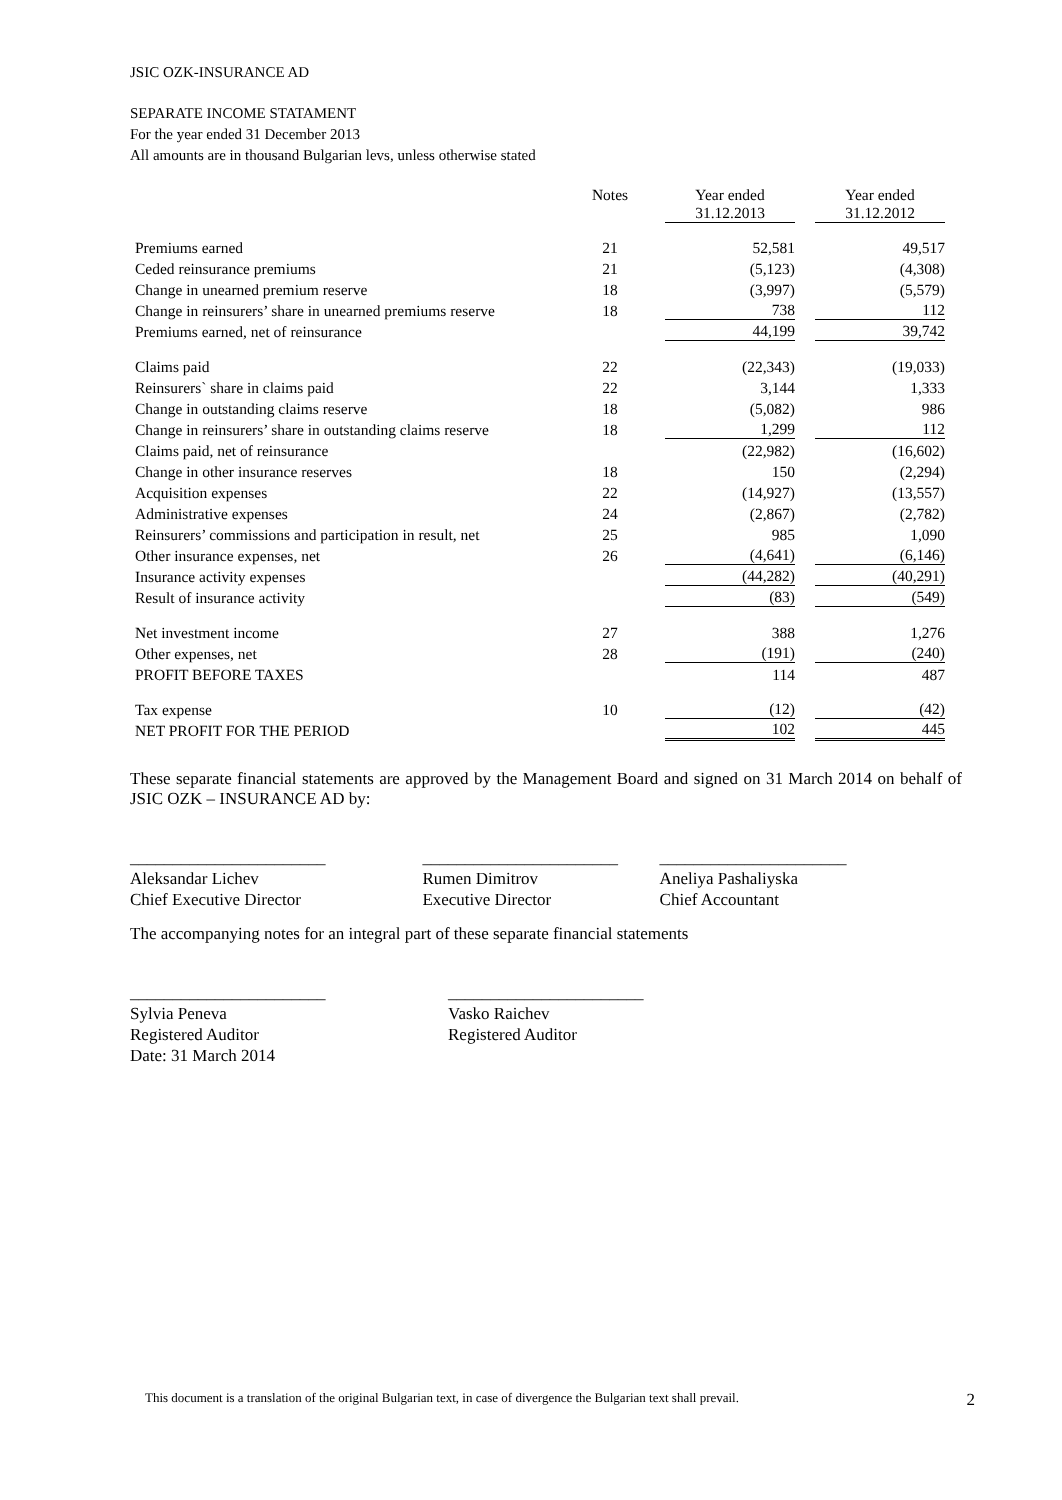JSIC OZK-INSURANCE AD
SEPARATE INCOME STATAMENT
For the year ended 31 December 2013
All amounts are in thousand Bulgarian levs, unless otherwise stated
| | Notes | Year ended 31.12.2013 | Year ended 31.12.2012 |
| --- | --- | --- | --- |
| Premiums earned | 21 | 52,581 | 49,517 |
| Ceded reinsurance premiums | 21 | (5,123) | (4,308) |
| Change in unearned premium reserve | 18 | (3,997) | (5,579) |
| Change in reinsurers’ share in unearned premiums reserve | 18 | 738 | 112 |
| Premiums earned, net of reinsurance | | 44,199 | 39,742 |
| Claims paid | 22 | (22,343) | (19,033) |
| Reinsurers` share in claims paid | 22 | 3,144 | 1,333 |
| Change in outstanding claims reserve | 18 | (5,082) | 986 |
| Change in reinsurers’ share in outstanding claims reserve | 18 | 1,299 | 112 |
| Claims paid, net of reinsurance | | (22,982) | (16,602) |
| Change in other insurance reserves | 18 | 150 | (2,294) |
| Acquisition expenses | 22 | (14,927) | (13,557) |
| Administrative expenses | 24 | (2,867) | (2,782) |
| Reinsurers’ commissions and participation in result, net | 25 | 985 | 1,090 |
| Other insurance expenses, net | 26 | (4,641) | (6,146) |
| Insurance activity expenses | | (44,282) | (40,291) |
| Result of insurance activity | | (83) | (549) |
| Net investment income | 27 | 388 | 1,276 |
| Other expenses, net | 28 | (191) | (240) |
| PROFIT BEFORE TAXES | | 114 | 487 |
| Tax expense | 10 | (12) | (42) |
| NET PROFIT FOR THE PERIOD | | 102 | 445 |
These separate financial statements are approved by the Management Board and signed on 31 March 2014 on behalf of JSIC OZK – INSURANCE AD by:
_______________________
Aleksandar Lichev
Chief Executive Director
_______________________
Rumen Dimitrov
Executive Director
______________________
Aneliya Pashaliyska
Chief Accountant
The accompanying notes for an integral part of these separate financial statements
_______________________
Sylvia Peneva
Registered Auditor
Date: 31 March 2014
_______________________
Vasko Raichev
Registered Auditor
This document is a translation of the original Bulgarian text, in case of divergence the Bulgarian text shall prevail. 2